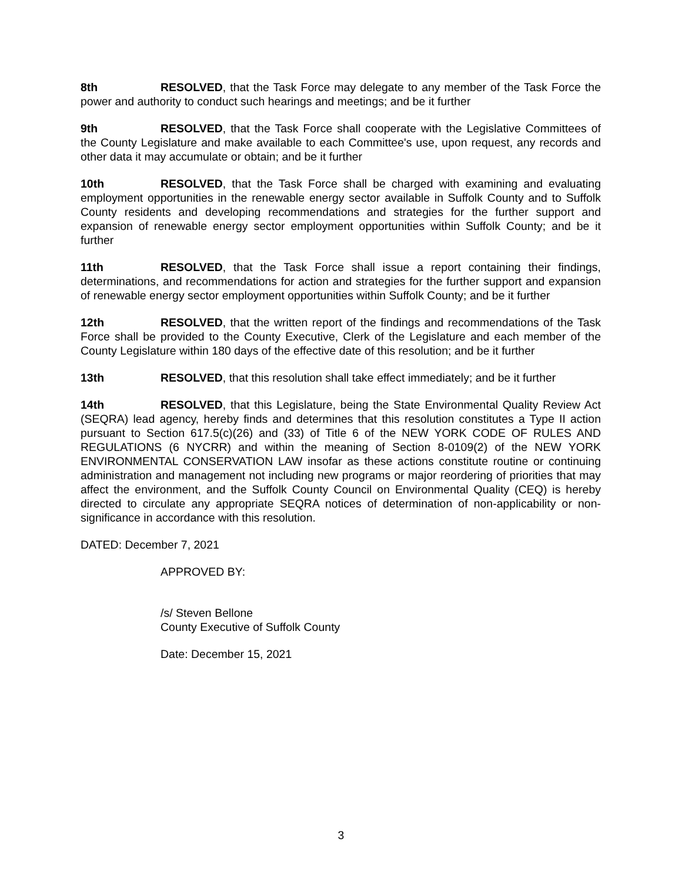8th RESOLVED, that the Task Force may delegate to any member of the Task Force the power and authority to conduct such hearings and meetings; and be it further
9th RESOLVED, that the Task Force shall cooperate with the Legislative Committees of the County Legislature and make available to each Committee's use, upon request, any records and other data it may accumulate or obtain; and be it further
10th RESOLVED, that the Task Force shall be charged with examining and evaluating employment opportunities in the renewable energy sector available in Suffolk County and to Suffolk County residents and developing recommendations and strategies for the further support and expansion of renewable energy sector employment opportunities within Suffolk County; and be it further
11th RESOLVED, that the Task Force shall issue a report containing their findings, determinations, and recommendations for action and strategies for the further support and expansion of renewable energy sector employment opportunities within Suffolk County; and be it further
12th RESOLVED, that the written report of the findings and recommendations of the Task Force shall be provided to the County Executive, Clerk of the Legislature and each member of the County Legislature within 180 days of the effective date of this resolution; and be it further
13th RESOLVED, that this resolution shall take effect immediately; and be it further
14th RESOLVED, that this Legislature, being the State Environmental Quality Review Act (SEQRA) lead agency, hereby finds and determines that this resolution constitutes a Type II action pursuant to Section 617.5(c)(26) and (33) of Title 6 of the NEW YORK CODE OF RULES AND REGULATIONS (6 NYCRR) and within the meaning of Section 8-0109(2) of the NEW YORK ENVIRONMENTAL CONSERVATION LAW insofar as these actions constitute routine or continuing administration and management not including new programs or major reordering of priorities that may affect the environment, and the Suffolk County Council on Environmental Quality (CEQ) is hereby directed to circulate any appropriate SEQRA notices of determination of non-applicability or non-significance in accordance with this resolution.
DATED: December 7, 2021
APPROVED BY:
/s/ Steven Bellone
County Executive of Suffolk County
Date: December 15, 2021
3